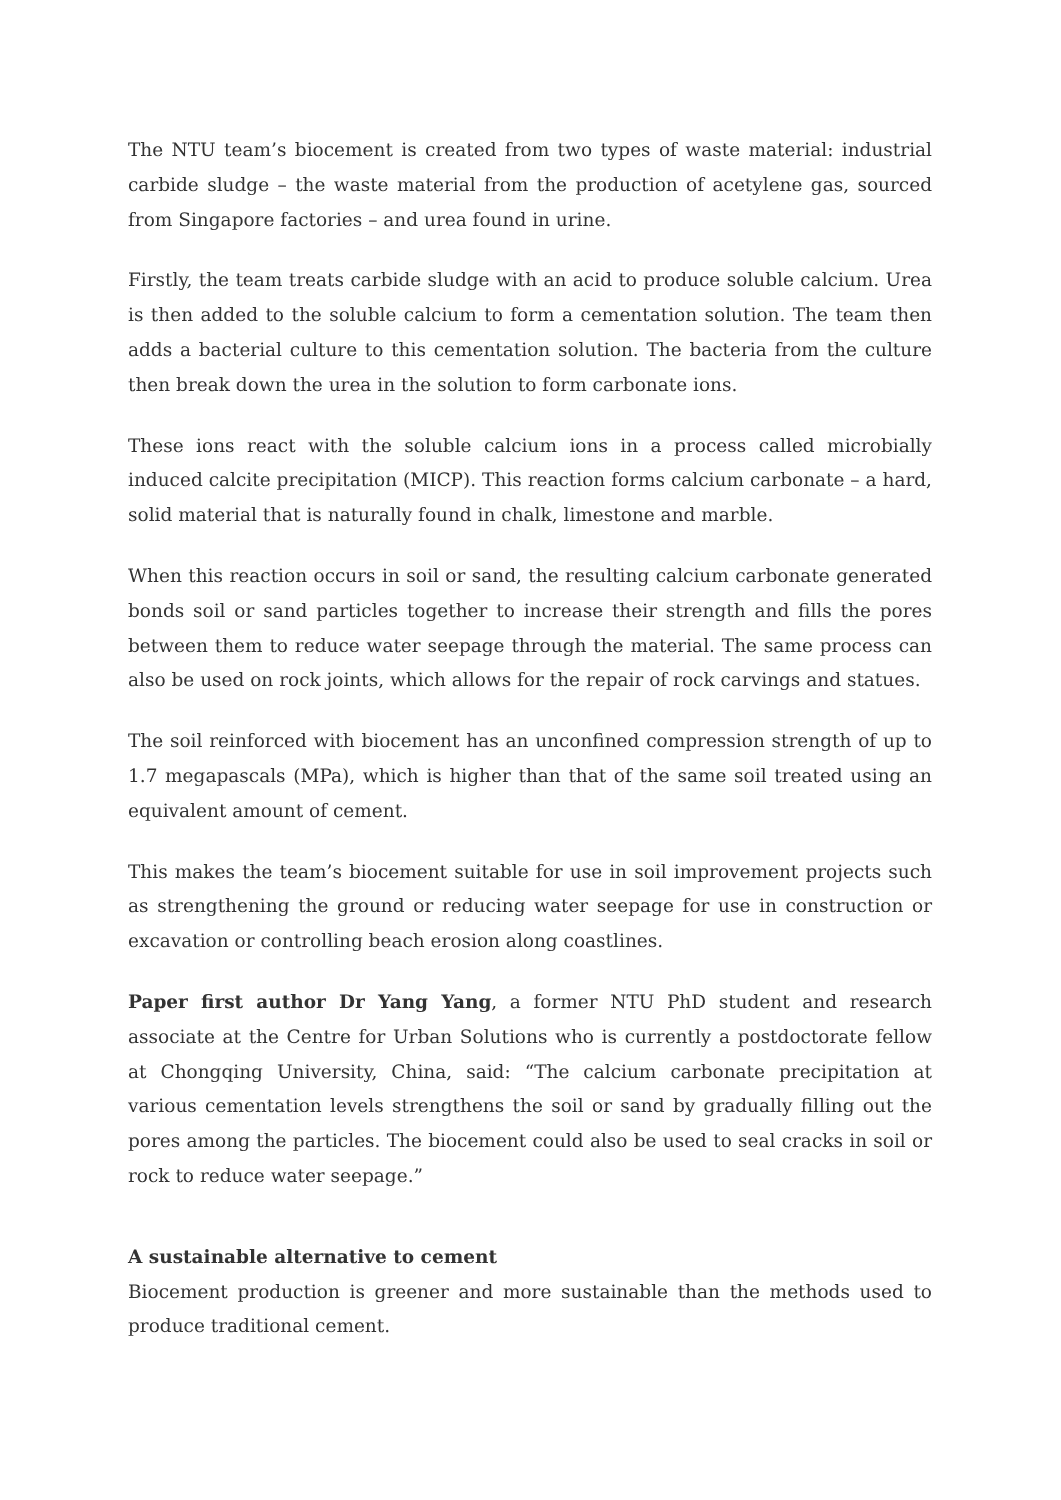The NTU team’s biocement is created from two types of waste material: industrial carbide sludge – the waste material from the production of acetylene gas, sourced from Singapore factories – and urea found in urine.
Firstly, the team treats carbide sludge with an acid to produce soluble calcium. Urea is then added to the soluble calcium to form a cementation solution. The team then adds a bacterial culture to this cementation solution. The bacteria from the culture then break down the urea in the solution to form carbonate ions.
These ions react with the soluble calcium ions in a process called microbially induced calcite precipitation (MICP). This reaction forms calcium carbonate – a hard, solid material that is naturally found in chalk, limestone and marble.
When this reaction occurs in soil or sand, the resulting calcium carbonate generated bonds soil or sand particles together to increase their strength and fills the pores between them to reduce water seepage through the material. The same process can also be used on rock joints, which allows for the repair of rock carvings and statues.
The soil reinforced with biocement has an unconfined compression strength of up to 1.7 megapascals (MPa), which is higher than that of the same soil treated using an equivalent amount of cement.
This makes the team’s biocement suitable for use in soil improvement projects such as strengthening the ground or reducing water seepage for use in construction or excavation or controlling beach erosion along coastlines.
Paper first author Dr Yang Yang, a former NTU PhD student and research associate at the Centre for Urban Solutions who is currently a postdoctorate fellow at Chongqing University, China, said: “The calcium carbonate precipitation at various cementation levels strengthens the soil or sand by gradually filling out the pores among the particles. The biocement could also be used to seal cracks in soil or rock to reduce water seepage.”
A sustainable alternative to cement
Biocement production is greener and more sustainable than the methods used to produce traditional cement.